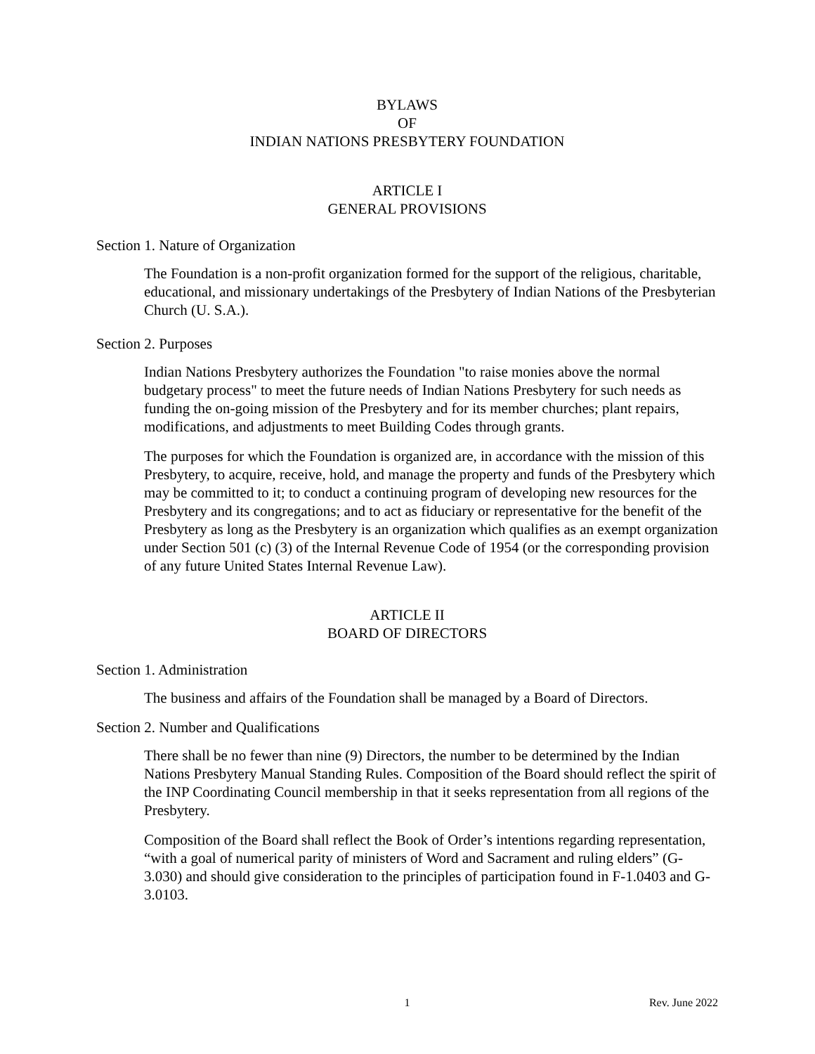BYLAWS
OF
INDIAN NATIONS PRESBYTERY FOUNDATION
ARTICLE I
GENERAL PROVISIONS
Section 1. Nature of Organization
The Foundation is a non-profit organization formed for the support of the religious, charitable, educational, and missionary undertakings of the Presbytery of Indian Nations of the Presbyterian Church (U. S.A.).
Section 2. Purposes
Indian Nations Presbytery authorizes the Foundation "to raise monies above the normal budgetary process" to meet the future needs of Indian Nations Presbytery for such needs as funding the on-going mission of the Presbytery and for its member churches; plant repairs, modifications, and adjustments to meet Building Codes through grants.
The purposes for which the Foundation is organized are, in accordance with the mission of this Presbytery, to acquire, receive, hold, and manage the property and funds of the Presbytery which may be committed to it; to conduct a continuing program of developing new resources for the Presbytery and its congregations; and to act as fiduciary or representative for the benefit of the Presbytery as long as the Presbytery is an organization which qualifies as an exempt organization under Section 501 (c) (3) of the Internal Revenue Code of 1954 (or the corresponding provision of any future United States Internal Revenue Law).
ARTICLE II
BOARD OF DIRECTORS
Section 1. Administration
The business and affairs of the Foundation shall be managed by a Board of Directors.
Section 2. Number and Qualifications
There shall be no fewer than nine (9) Directors, the number to be determined by the Indian Nations Presbytery Manual Standing Rules. Composition of the Board should reflect the spirit of the INP Coordinating Council membership in that it seeks representation from all regions of the Presbytery.
Composition of the Board shall reflect the Book of Order’s intentions regarding representation, “with a goal of numerical parity of ministers of Word and Sacrament and ruling elders” (G-3.030) and should give consideration to the principles of participation found in F-1.0403 and G-3.0103.
1 Rev. June 2022